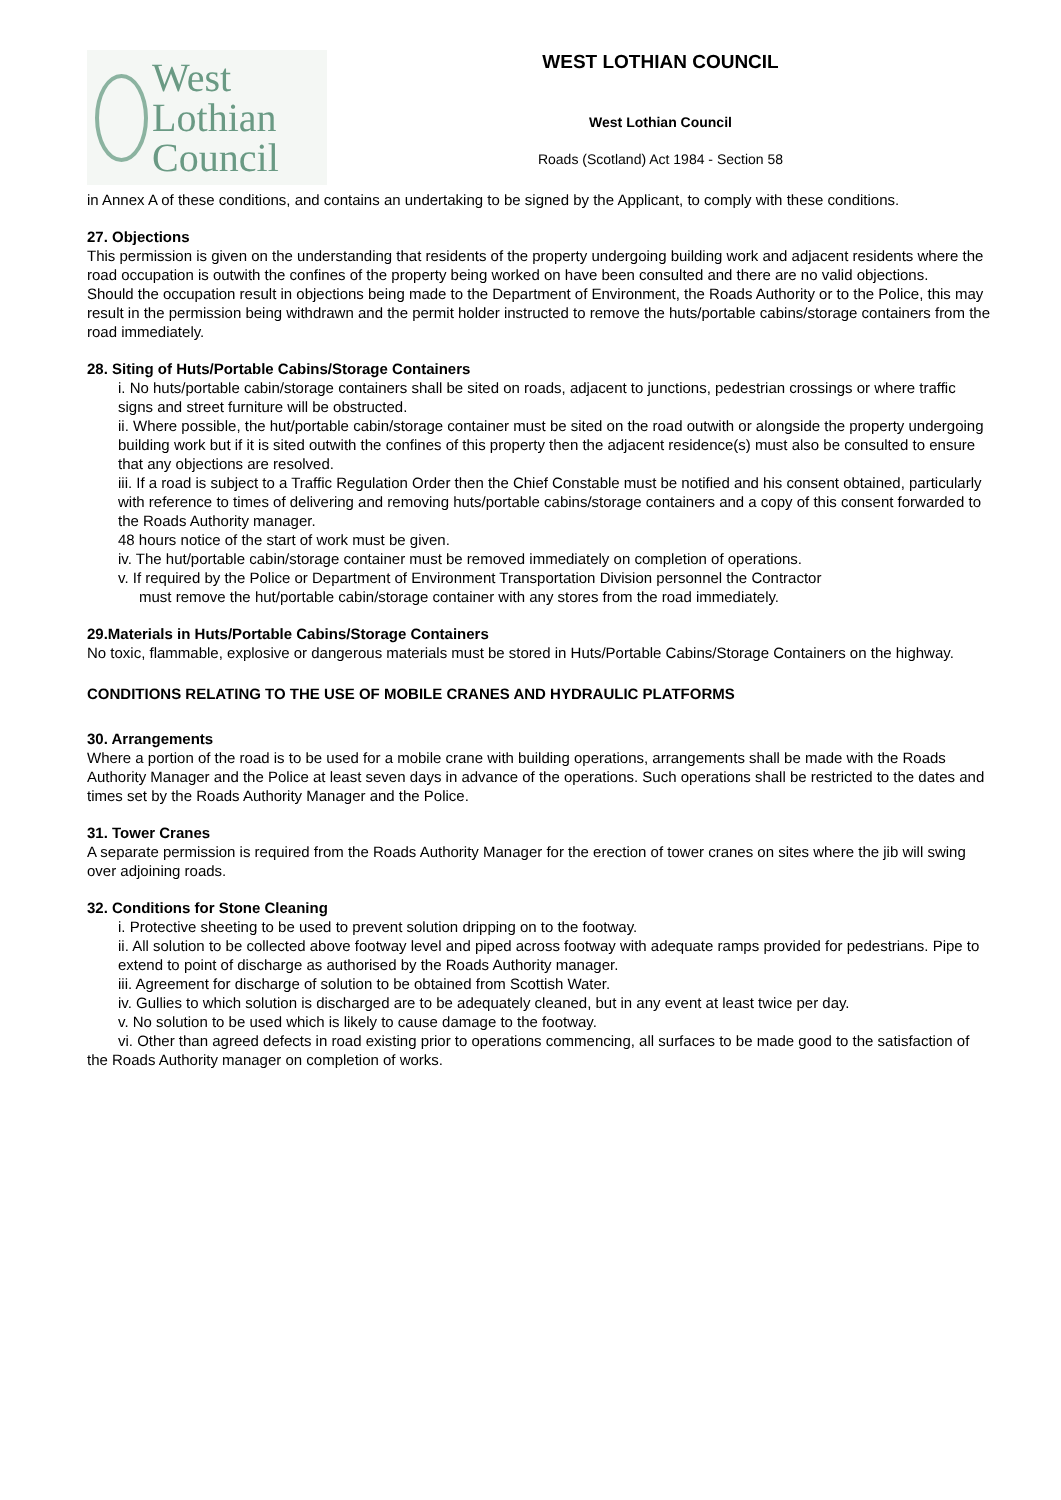West Lothian
Council
WEST LOTHIAN COUNCIL
West Lothian Council
Roads (Scotland) Act 1984 - Section 58
in Annex A of these conditions, and contains an undertaking to be signed by the Applicant, to comply with these conditions.
27. Objections
This permission is given on the understanding that residents of the property undergoing building work and adjacent residents where the road occupation is outwith the confines of the property being worked on have been consulted and there are no valid objections.
Should the occupation result in objections being made to the Department of Environment, the Roads Authority or to the Police, this may result in the permission being withdrawn and the permit holder instructed to remove the huts/portable cabins/storage containers from the road immediately.
28. Siting of Huts/Portable Cabins/Storage Containers
i. No huts/portable cabin/storage containers shall be sited on roads, adjacent to junctions, pedestrian crossings or where traffic signs and street furniture will be obstructed.
ii. Where possible, the hut/portable cabin/storage container must be sited on the road outwith or alongside the property undergoing building work but if it is sited outwith the confines of this property then the adjacent residence(s) must also be consulted to ensure that any objections are resolved.
iii. If a road is subject to a Traffic Regulation Order then the Chief Constable must be notified and his consent obtained, particularly with reference to times of delivering and removing huts/portable cabins/storage containers and a copy of this consent forwarded to the Roads Authority manager.
48 hours notice of the start of work must be given.
iv. The hut/portable cabin/storage container must be removed immediately on completion of operations.
v. If required by the Police or Department of Environment Transportation Division personnel the Contractor
must remove the hut/portable cabin/storage container with any stores from the road immediately.
29.Materials in Huts/Portable Cabins/Storage Containers
No toxic, flammable, explosive or dangerous materials must be stored in Huts/Portable Cabins/Storage Containers on the highway.
CONDITIONS RELATING TO THE USE OF MOBILE CRANES AND HYDRAULIC PLATFORMS
30. Arrangements
Where a portion of the road is to be used for a mobile crane with building operations, arrangements shall be made with the Roads Authority Manager and the Police at least seven days in advance of the operations. Such operations shall be restricted to the dates and times set by the Roads Authority Manager and the Police.
31. Tower Cranes
A separate permission is required from the Roads Authority Manager for the erection of tower cranes on sites where the jib will swing over adjoining roads.
32. Conditions for Stone Cleaning
i. Protective sheeting to be used to prevent solution dripping on to the footway.
ii. All solution to be collected above footway level and piped across footway with adequate ramps provided for pedestrians. Pipe to extend to point of discharge as authorised by the Roads Authority manager.
iii. Agreement for discharge of solution to be obtained from Scottish Water.
iv. Gullies to which solution is discharged are to be adequately cleaned, but in any event at least twice per day.
v. No solution to be used which is likely to cause damage to the footway.
vi. Other than agreed defects in road existing prior to operations commencing, all surfaces to be made good to the satisfaction of the Roads Authority manager on completion of works.